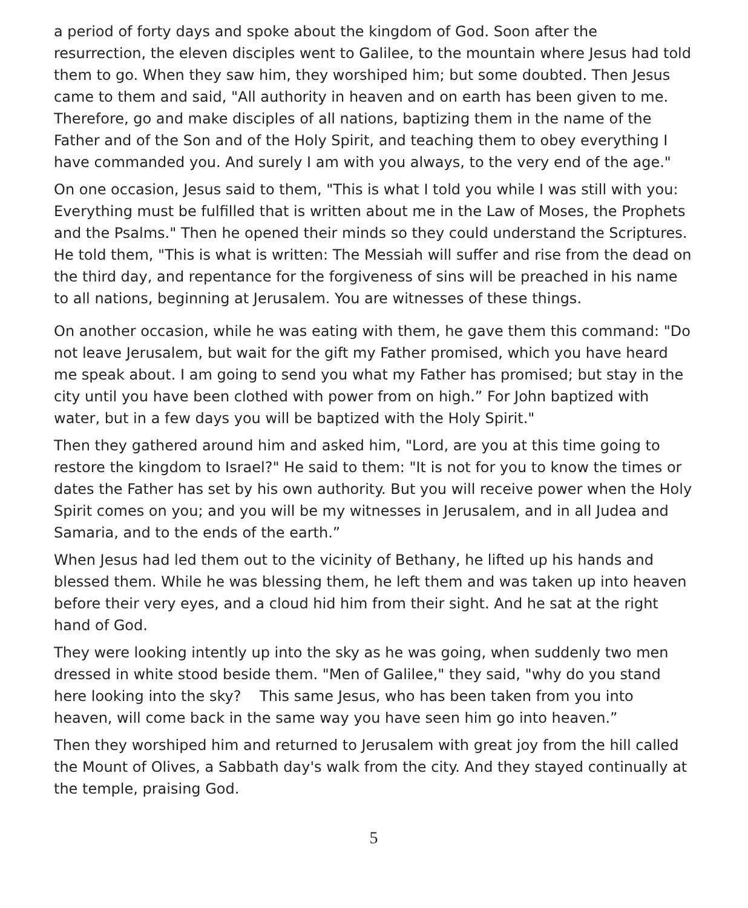a period of forty days and spoke about the kingdom of God. Soon after the resurrection, the eleven disciples went to Galilee, to the mountain where Jesus had told them to go. When they saw him, they worshiped him; but some doubted. Then Jesus came to them and said, "All authority in heaven and on earth has been given to me. Therefore, go and make disciples of all nations, baptizing them in the name of the Father and of the Son and of the Holy Spirit, and teaching them to obey everything I have commanded you. And surely I am with you always, to the very end of the age."
On one occasion, Jesus said to them, "This is what I told you while I was still with you: Everything must be fulfilled that is written about me in the Law of Moses, the Prophets and the Psalms." Then he opened their minds so they could understand the Scriptures. He told them, "This is what is written: The Messiah will suffer and rise from the dead on the third day, and repentance for the forgiveness of sins will be preached in his name to all nations, beginning at Jerusalem. You are witnesses of these things.
On another occasion, while he was eating with them, he gave them this command: "Do not leave Jerusalem, but wait for the gift my Father promised, which you have heard me speak about. I am going to send you what my Father has promised; but stay in the city until you have been clothed with power from on high.” For John baptized with water, but in a few days you will be baptized with the Holy Spirit."
Then they gathered around him and asked him, "Lord, are you at this time going to restore the kingdom to Israel?" He said to them: "It is not for you to know the times or dates the Father has set by his own authority. But you will receive power when the Holy Spirit comes on you; and you will be my witnesses in Jerusalem, and in all Judea and Samaria, and to the ends of the earth.”
When Jesus had led them out to the vicinity of Bethany, he lifted up his hands and blessed them. While he was blessing them, he left them and was taken up into heaven before their very eyes, and a cloud hid him from their sight. And he sat at the right hand of God.
They were looking intently up into the sky as he was going, when suddenly two men dressed in white stood beside them. "Men of Galilee," they said, "why do you stand here looking into the sky? This same Jesus, who has been taken from you into heaven, will come back in the same way you have seen him go into heaven.”
Then they worshiped him and returned to Jerusalem with great joy from the hill called the Mount of Olives, a Sabbath day's walk from the city. And they stayed continually at the temple, praising God.
5